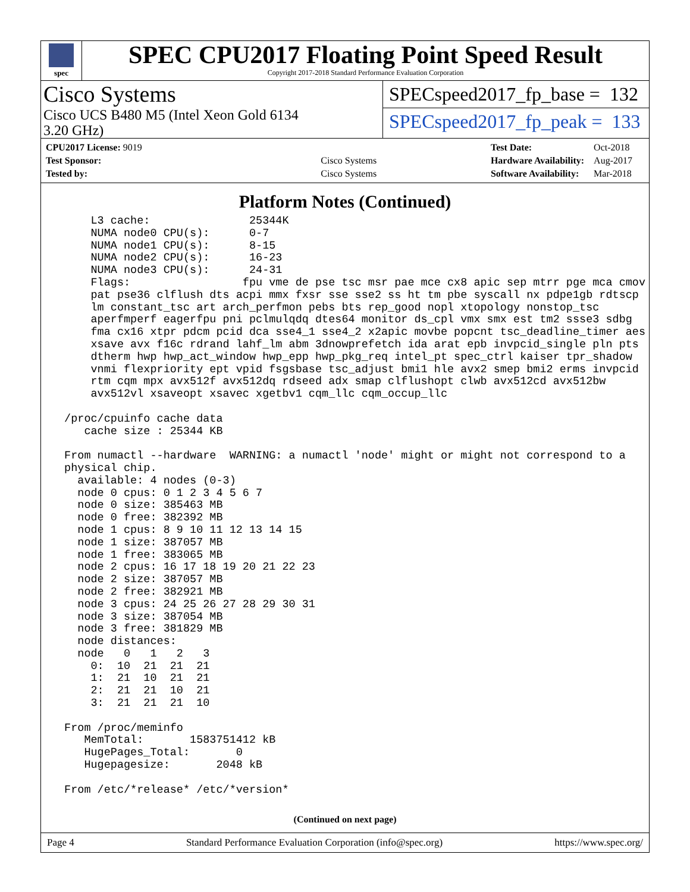spec
SPEC CPU2017 Floating Point Speed Result
Copyright 2017-2018 Standard Performance Evaluation Corporation
Cisco Systems
Cisco UCS B480 M5 (Intel Xeon Gold 6134
3.20 GHz)
SPECspeed2017_fp_base = 132
SPECspeed2017_fp_peak = 133
| CPU2017 License: 9019 | |
| Test Sponsor: | Cisco Systems |
| Tested by: | Cisco Systems |
| Test Date: | Oct-2018 |
| Hardware Availability: | Aug-2017 |
| Software Availability: | Mar-2018 |
Platform Notes (Continued)
     L3 cache:               25344K
     NUMA node0 CPU(s):      0-7
     NUMA node1 CPU(s):      8-15
     NUMA node2 CPU(s):      16-23
     NUMA node3 CPU(s):      24-31
     Flags:                 fpu vme de pse tsc msr pae mce cx8 apic sep mtrr pge mca cmov
     pat pse36 clflush dts acpi mmx fxsr sse sse2 ss ht tm pbe syscall nx pdpe1gb rdtscp
     lm constant_tsc art arch_perfmon pebs bts rep_good nopl xtopology nonstop_tsc
     aperfmperf eagerfpu pni pclmulqdq dtes64 monitor ds_cpl vmx smx est tm2 ssse3 sdbg
     fma cx16 xtpr pdcm pcid dca sse4_1 sse4_2 x2apic movbe popcnt tsc_deadline_timer aes
     xsave avx f16c rdrand lahf_lm abm 3dnowprefetch ida arat epb invpcid_single pln pts
     dtherm hwp hwp_act_window hwp_epp hwp_pkg_req intel_pt spec_ctrl kaiser tpr_shadow
     vnmi flexpriority ept vpid fsgsbase tsc_adjust bmi1 hle avx2 smep bmi2 erms invpcid
     rtm cqm mpx avx512f avx512dq rdseed adx smap clflushopt clwb avx512cd avx512bw
     avx512vl xsaveopt xsavec xgetbv1 cqm_llc cqm_occup_llc

 /proc/cpuinfo cache data
    cache size : 25344 KB

 From numactl --hardware  WARNING: a numactl 'node' might or might not correspond to a
 physical chip.
   available: 4 nodes (0-3)
   node 0 cpus: 0 1 2 3 4 5 6 7
   node 0 size: 385463 MB
   node 0 free: 382392 MB
   node 1 cpus: 8 9 10 11 12 13 14 15
   node 1 size: 387057 MB
   node 1 free: 383065 MB
   node 2 cpus: 16 17 18 19 20 21 22 23
   node 2 size: 387057 MB
   node 2 free: 382921 MB
   node 3 cpus: 24 25 26 27 28 29 30 31
   node 3 size: 387054 MB
   node 3 free: 381829 MB
   node distances:
   node   0   1   2   3
     0:  10  21  21  21
     1:  21  10  21  21
     2:  21  21  10  21
     3:  21  21  21  10

 From /proc/meminfo
    MemTotal:       1583751412 kB
    HugePages_Total:       0
    Hugepagesize:       2048 kB

 From /etc/*release* /etc/*version*
(Continued on next page)
Page 4 Standard Performance Evaluation Corporation (info@spec.org) https://www.spec.org/